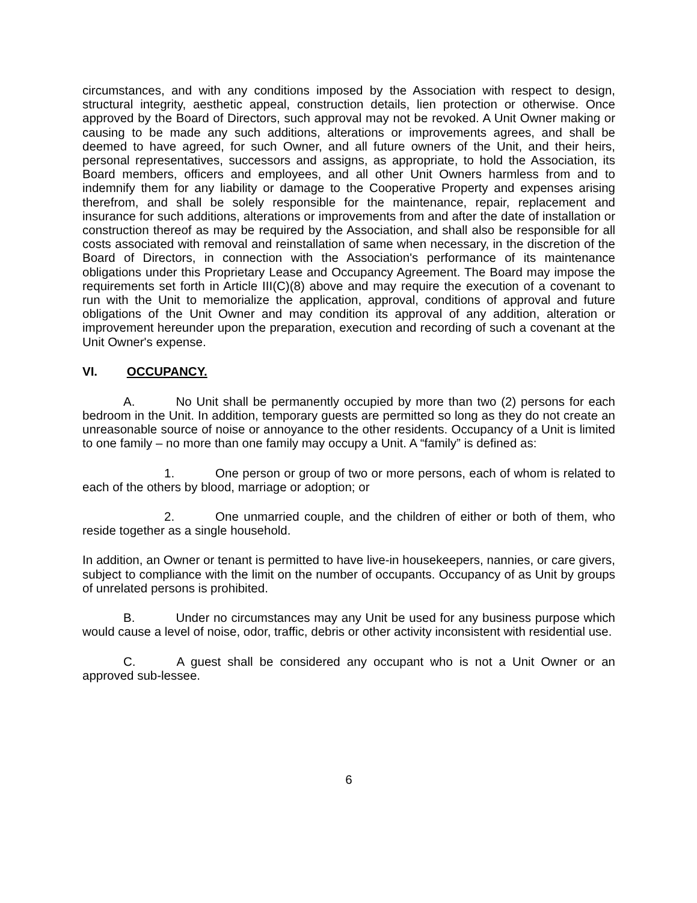circumstances, and with any conditions imposed by the Association with respect to design, structural integrity, aesthetic appeal, construction details, lien protection or otherwise. Once approved by the Board of Directors, such approval may not be revoked. A Unit Owner making or causing to be made any such additions, alterations or improvements agrees, and shall be deemed to have agreed, for such Owner, and all future owners of the Unit, and their heirs, personal representatives, successors and assigns, as appropriate, to hold the Association, its Board members, officers and employees, and all other Unit Owners harmless from and to indemnify them for any liability or damage to the Cooperative Property and expenses arising therefrom, and shall be solely responsible for the maintenance, repair, replacement and insurance for such additions, alterations or improvements from and after the date of installation or construction thereof as may be required by the Association, and shall also be responsible for all costs associated with removal and reinstallation of same when necessary, in the discretion of the Board of Directors, in connection with the Association's performance of its maintenance obligations under this Proprietary Lease and Occupancy Agreement. The Board may impose the requirements set forth in Article III(C)(8) above and may require the execution of a covenant to run with the Unit to memorialize the application, approval, conditions of approval and future obligations of the Unit Owner and may condition its approval of any addition, alteration or improvement hereunder upon the preparation, execution and recording of such a covenant at the Unit Owner's expense.
VI. OCCUPANCY.
A. No Unit shall be permanently occupied by more than two (2) persons for each bedroom in the Unit. In addition, temporary guests are permitted so long as they do not create an unreasonable source of noise or annoyance to the other residents. Occupancy of a Unit is limited to one family – no more than one family may occupy a Unit. A “family” is defined as:
1. One person or group of two or more persons, each of whom is related to each of the others by blood, marriage or adoption; or
2. One unmarried couple, and the children of either or both of them, who reside together as a single household.
In addition, an Owner or tenant is permitted to have live-in housekeepers, nannies, or care givers, subject to compliance with the limit on the number of occupants. Occupancy of as Unit by groups of unrelated persons is prohibited.
B. Under no circumstances may any Unit be used for any business purpose which would cause a level of noise, odor, traffic, debris or other activity inconsistent with residential use.
C. A guest shall be considered any occupant who is not a Unit Owner or an approved sub-lessee.
6